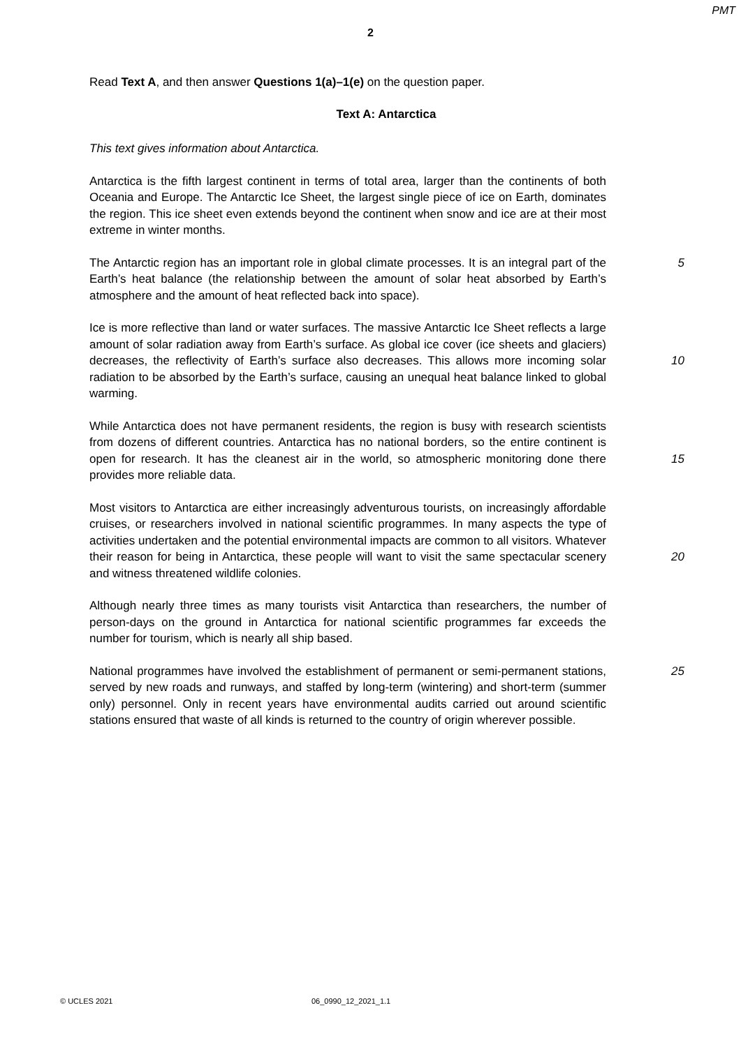PMT
2
Read Text A, and then answer Questions 1(a)–1(e) on the question paper.
Text A: Antarctica
This text gives information about Antarctica.
Antarctica is the fifth largest continent in terms of total area, larger than the continents of both Oceania and Europe. The Antarctic Ice Sheet, the largest single piece of ice on Earth, dominates the region. This ice sheet even extends beyond the continent when snow and ice are at their most extreme in winter months.
The Antarctic region has an important role in global climate processes. It is an integral part of the Earth’s heat balance (the relationship between the amount of solar heat absorbed by Earth’s atmosphere and the amount of heat reflected back into space).
5
Ice is more reflective than land or water surfaces. The massive Antarctic Ice Sheet reflects a large amount of solar radiation away from Earth’s surface. As global ice cover (ice sheets and glaciers) decreases, the reflectivity of Earth’s surface also decreases. This allows more incoming solar radiation to be absorbed by the Earth’s surface, causing an unequal heat balance linked to global warming.
10
While Antarctica does not have permanent residents, the region is busy with research scientists from dozens of different countries. Antarctica has no national borders, so the entire continent is open for research. It has the cleanest air in the world, so atmospheric monitoring done there provides more reliable data.
15
Most visitors to Antarctica are either increasingly adventurous tourists, on increasingly affordable cruises, or researchers involved in national scientific programmes. In many aspects the type of activities undertaken and the potential environmental impacts are common to all visitors. Whatever their reason for being in Antarctica, these people will want to visit the same spectacular scenery and witness threatened wildlife colonies.
20
Although nearly three times as many tourists visit Antarctica than researchers, the number of person-days on the ground in Antarctica for national scientific programmes far exceeds the number for tourism, which is nearly all ship based.
National programmes have involved the establishment of permanent or semi-permanent stations, served by new roads and runways, and staffed by long-term (wintering) and short-term (summer only) personnel. Only in recent years have environmental audits carried out around scientific stations ensured that waste of all kinds is returned to the country of origin wherever possible.
25
© UCLES 2021 06_0990_12_2021_1.1